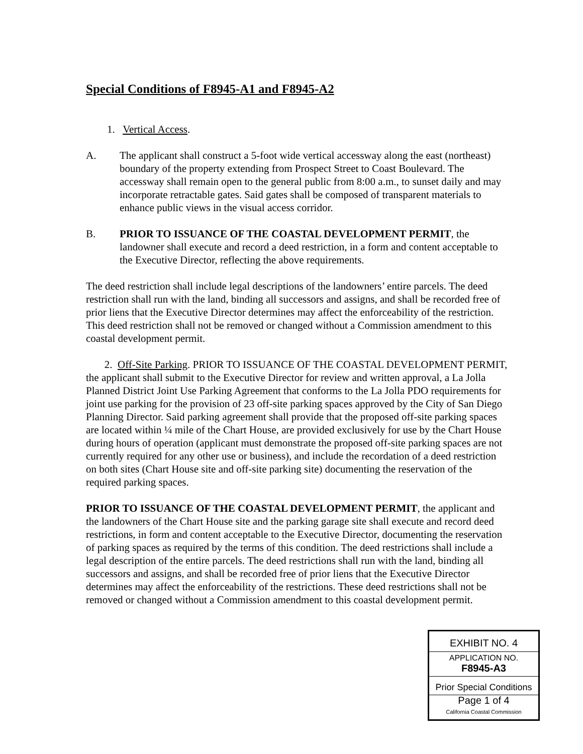Special Conditions of F8945-A1 and F8945-A2
1. Vertical Access.
A. The applicant shall construct a 5-foot wide vertical accessway along the east (northeast) boundary of the property extending from Prospect Street to Coast Boulevard. The accessway shall remain open to the general public from 8:00 a.m., to sunset daily and may incorporate retractable gates. Said gates shall be composed of transparent materials to enhance public views in the visual access corridor.
B. PRIOR TO ISSUANCE OF THE COASTAL DEVELOPMENT PERMIT, the landowner shall execute and record a deed restriction, in a form and content acceptable to the Executive Director, reflecting the above requirements.
The deed restriction shall include legal descriptions of the landowners’ entire parcels. The deed restriction shall run with the land, binding all successors and assigns, and shall be recorded free of prior liens that the Executive Director determines may affect the enforceability of the restriction. This deed restriction shall not be removed or changed without a Commission amendment to this coastal development permit.
2. Off-Site Parking. PRIOR TO ISSUANCE OF THE COASTAL DEVELOPMENT PERMIT, the applicant shall submit to the Executive Director for review and written approval, a La Jolla Planned District Joint Use Parking Agreement that conforms to the La Jolla PDO requirements for joint use parking for the provision of 23 off-site parking spaces approved by the City of San Diego Planning Director. Said parking agreement shall provide that the proposed off-site parking spaces are located within ¼ mile of the Chart House, are provided exclusively for use by the Chart House during hours of operation (applicant must demonstrate the proposed off-site parking spaces are not currently required for any other use or business), and include the recordation of a deed restriction on both sites (Chart House site and off-site parking site) documenting the reservation of the required parking spaces.
PRIOR TO ISSUANCE OF THE COASTAL DEVELOPMENT PERMIT, the applicant and the landowners of the Chart House site and the parking garage site shall execute and record deed restrictions, in form and content acceptable to the Executive Director, documenting the reservation of parking spaces as required by the terms of this condition. The deed restrictions shall include a legal description of the entire parcels. The deed restrictions shall run with the land, binding all successors and assigns, and shall be recorded free of prior liens that the Executive Director determines may affect the enforceability of the restrictions. These deed restrictions shall not be removed or changed without a Commission amendment to this coastal development permit.
EXHIBIT NO. 4
APPLICATION NO.
F8945-A3
Prior Special Conditions
Page 1 of 4
California Coastal Commission